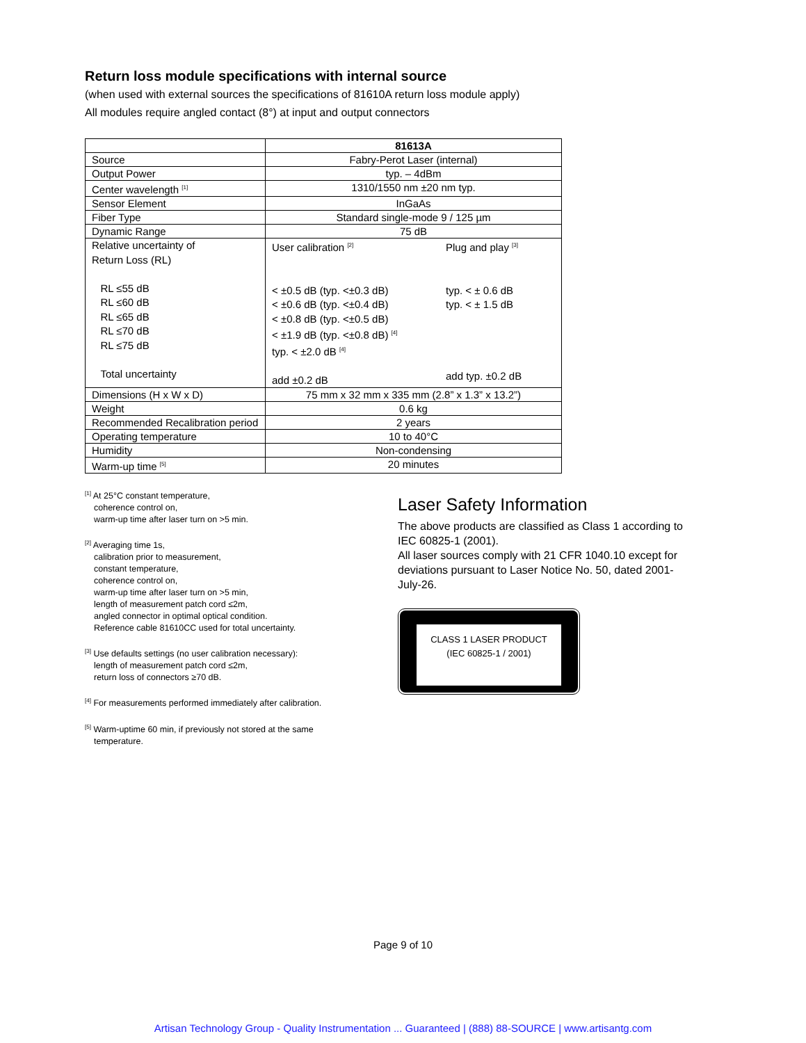Return loss module specifications with internal source
(when used with external sources the specifications of 81610A return loss module apply)
All modules require angled contact (8°) at input and output connectors
| | 81613A |
| --- | --- |
| Source | Fabry-Perot Laser (internal) |
| Output Power | typ. – 4dBm |
| Center wavelength <sup>[1]</sup> | 1310/1550 nm ±20 nm typ. |
| Sensor Element | InGaAs |
| Fiber Type | Standard single-mode 9 / 125 µm |
| Dynamic Range | 75 dB |
| Relative uncertainty of Return Loss (RL) RL ≤55 dB RL ≤60 dB RL ≤65 dB RL ≤70 dB RL ≤75 dB Total uncertainty | User calibration <sup>[2]</sup> < ±0.5 dB (typ. <±0.3 dB) < ±0.6 dB (typ. <±0.4 dB) < ±0.8 dB (typ. <±0.5 dB) < ±1.9 dB (typ. <±0.8 dB) <sup>[4]</sup> typ. < ±2.0 dB <sup>[4]</sup> add ±0.2 dB Plug and play <sup>[3]</sup> typ. < ± 0.6 dB typ. < ± 1.5 dB add typ. ±0.2 dB |
| Dimensions (H x W x D) | 75 mm x 32 mm x 335 mm (2.8” x 1.3” x 13.2”) |
| Weight | 0.6 kg |
| Recommended Recalibration period | 2 years |
| Operating temperature | 10 to 40°C |
| Humidity | Non-condensing |
| Warm-up time <sup>[5]</sup> | 20 minutes |
<sup>[1]</sup> At 25°C constant temperature,
coherence control on,
warm-up time after laser turn on >5 min.
<sup>[2]</sup> Averaging time 1s,
calibration prior to measurement,
constant temperature,
coherence control on,
warm-up time after laser turn on >5 min,
length of measurement patch cord ≤2m,
angled connector in optimal optical condition.
Reference cable 81610CC used for total uncertainty.
<sup>[3]</sup> Use defaults settings (no user calibration necessary):
length of measurement patch cord ≤2m,
return loss of connectors ≥70 dB.
<sup>[4]</sup> For measurements performed immediately after calibration.
<sup>[5]</sup> Warm-uptime 60 min, if previously not stored at the same
temperature.
Laser Safety Information
The above products are classified as Class 1 according to IEC 60825-1 (2001).
All laser sources comply with 21 CFR 1040.10 except for deviations pursuant to Laser Notice No. 50, dated 2001-July-26.
CLASS 1 LASER PRODUCT
(IEC 60825-1 / 2001)
Page 9 of 10
Artisan Technology Group - Quality Instrumentation ... Guaranteed | (888) 88-SOURCE | www.artisantg.com